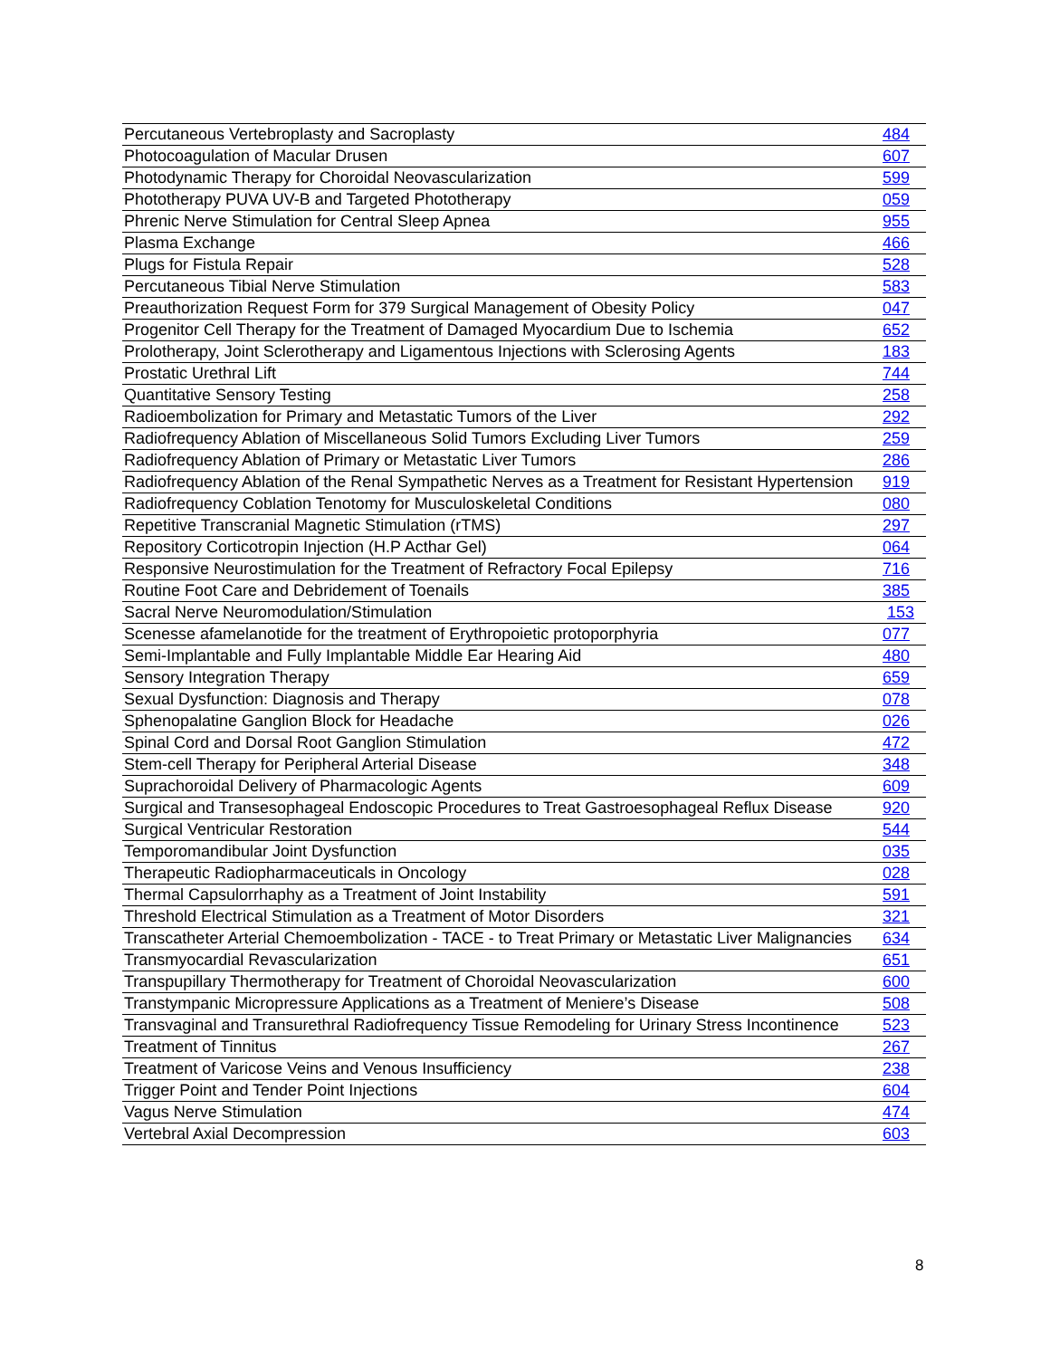| Percutaneous Vertebroplasty and Sacroplasty | 484 |
| Photocoagulation of Macular Drusen | 607 |
| Photodynamic Therapy for Choroidal Neovascularization | 599 |
| Phototherapy PUVA UV-B and Targeted Phototherapy | 059 |
| Phrenic Nerve Stimulation for Central Sleep Apnea | 955 |
| Plasma Exchange | 466 |
| Plugs for Fistula Repair | 528 |
| Percutaneous Tibial Nerve Stimulation | 583 |
| Preauthorization Request Form for 379 Surgical Management of Obesity Policy | 047 |
| Progenitor Cell Therapy for the Treatment of Damaged Myocardium Due to Ischemia | 652 |
| Prolotherapy, Joint Sclerotherapy and Ligamentous Injections with Sclerosing Agents | 183 |
| Prostatic Urethral Lift | 744 |
| Quantitative Sensory Testing | 258 |
| Radioembolization for Primary and Metastatic Tumors of the Liver | 292 |
| Radiofrequency Ablation of Miscellaneous Solid Tumors Excluding Liver Tumors | 259 |
| Radiofrequency Ablation of Primary or Metastatic Liver Tumors | 286 |
| Radiofrequency Ablation of the Renal Sympathetic Nerves as a Treatment for Resistant Hypertension | 919 |
| Radiofrequency Coblation Tenotomy for Musculoskeletal Conditions | 080 |
| Repetitive Transcranial Magnetic Stimulation (rTMS) | 297 |
| Repository Corticotropin Injection (H.P Acthar Gel) | 064 |
| Responsive Neurostimulation for the Treatment of Refractory Focal Epilepsy | 716 |
| Routine Foot Care and Debridement of Toenails | 385 |
| Sacral Nerve Neuromodulation/Stimulation | 153 |
| Scenesse afamelanotide for the treatment of Erythropoietic protoporphyria | 077 |
| Semi-Implantable and Fully Implantable Middle Ear Hearing Aid | 480 |
| Sensory Integration Therapy | 659 |
| Sexual Dysfunction: Diagnosis and Therapy | 078 |
| Sphenopalatine Ganglion Block for Headache | 026 |
| Spinal Cord and Dorsal Root Ganglion Stimulation | 472 |
| Stem-cell Therapy for Peripheral Arterial Disease | 348 |
| Suprachoroidal Delivery of Pharmacologic Agents | 609 |
| Surgical and Transesophageal Endoscopic Procedures to Treat Gastroesophageal Reflux Disease | 920 |
| Surgical Ventricular Restoration | 544 |
| Temporomandibular Joint Dysfunction | 035 |
| Therapeutic Radiopharmaceuticals in Oncology | 028 |
| Thermal Capsulorrhaphy as a Treatment of Joint Instability | 591 |
| Threshold Electrical Stimulation as a Treatment of Motor Disorders | 321 |
| Transcatheter Arterial Chemoembolization - TACE - to Treat Primary or Metastatic Liver Malignancies | 634 |
| Transmyocardial Revascularization | 651 |
| Transpupillary Thermotherapy for Treatment of Choroidal Neovascularization | 600 |
| Transtympanic Micropressure Applications as a Treatment of Meniere’s Disease | 508 |
| Transvaginal and Transurethral Radiofrequency Tissue Remodeling for Urinary Stress Incontinence | 523 |
| Treatment of Tinnitus | 267 |
| Treatment of Varicose Veins and Venous Insufficiency | 238 |
| Trigger Point and Tender Point Injections | 604 |
| Vagus Nerve Stimulation | 474 |
| Vertebral Axial Decompression | 603 |
8